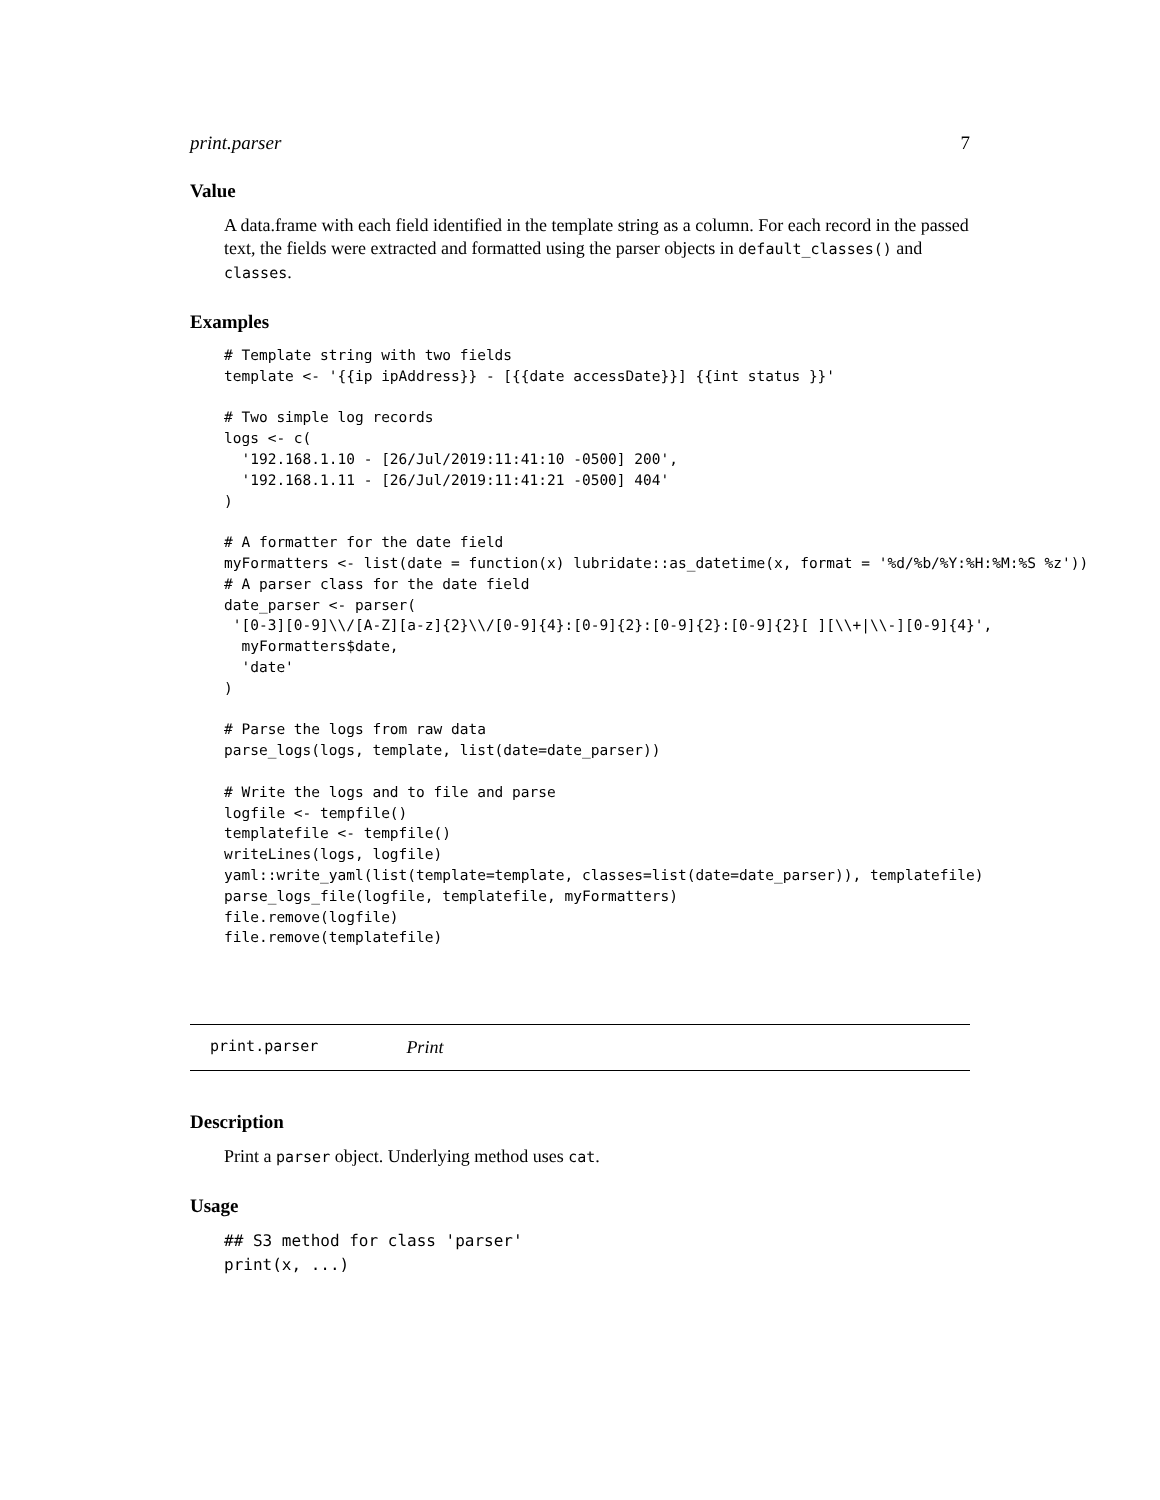print.parser 7
Value
A data.frame with each field identified in the template string as a column. For each record in the passed text, the fields were extracted and formatted using the parser objects in default_classes() and classes.
Examples
# Template string with two fields
template <- '{{ip ipAddress}} - [{{date accessDate}}] {{int status }}'

# Two simple log records
logs <- c(
  '192.168.1.10 - [26/Jul/2019:11:41:10 -0500] 200',
  '192.168.1.11 - [26/Jul/2019:11:41:21 -0500] 404'
)

# A formatter for the date field
myFormatters <- list(date = function(x) lubridate::as_datetime(x, format = '%d/%b/%Y:%H:%M:%S %z'))
# A parser class for the date field
date_parser <- parser(
 '[0-3][0-9]\\/[A-Z][a-z]{2}\\/[0-9]{4}:[0-9]{2}:[0-9]{2}:[0-9]{2}[ ][\\+|\\-][0-9]{4}',
  myFormatters$date,
  'date'
)

# Parse the logs from raw data
parse_logs(logs, template, list(date=date_parser))

# Write the logs and to file and parse
logfile <- tempfile()
templatefile <- tempfile()
writeLines(logs, logfile)
yaml::write_yaml(list(template=template, classes=list(date=date_parser)), templatefile)
parse_logs_file(logfile, templatefile, myFormatters)
file.remove(logfile)
file.remove(templatefile)
print.parser Print
Description
Print a parser object. Underlying method uses cat.
Usage
## S3 method for class 'parser'
print(x, ...)